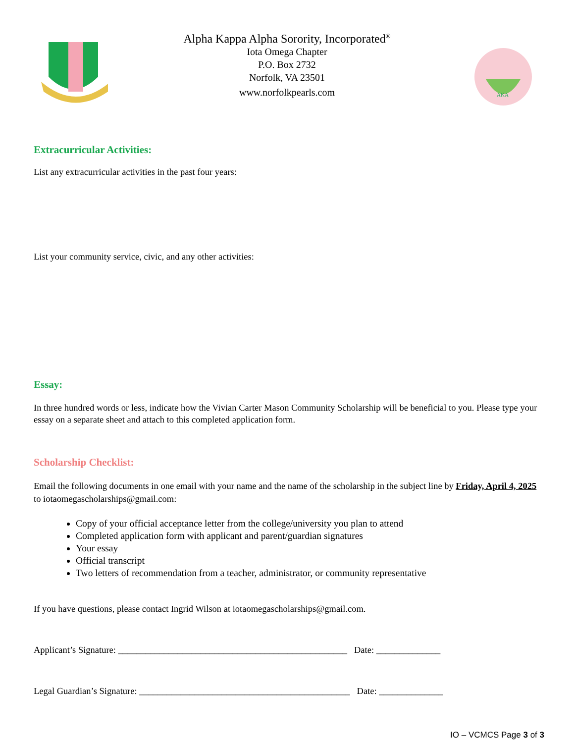Alpha Kappa Alpha Sorority, Incorporated<sup>®</sup>
Iota Omega Chapter
P.O. Box 2732
Norfolk, VA 23501
www.norfolkpearls.com
AKA
Extracurricular Activities:
List any extracurricular activities in the past four years:
List your community service, civic, and any other activities:
Essay:
In three hundred words or less, indicate how the Vivian Carter Mason Community Scholarship will be beneficial to you. Please type your essay on a separate sheet and attach to this completed application form.
Scholarship Checklist:
Email the following documents in one email with your name and the name of the scholarship in the subject line by Friday, April 4, 2025 to iotaomegascholarships@gmail.com:
Copy of your official acceptance letter from the college/university you plan to attend
Completed application form with applicant and parent/guardian signatures
Your essay
Official transcript
Two letters of recommendation from a teacher, administrator, or community representative
If you have questions, please contact Ingrid Wilson at iotaomegascholarships@gmail.com.
Applicant’s Signature: __________________________________________________ Date: ______________
Legal Guardian’s Signature: ______________________________________________ Date: ______________
IO – VCMCS Page 3 of 3